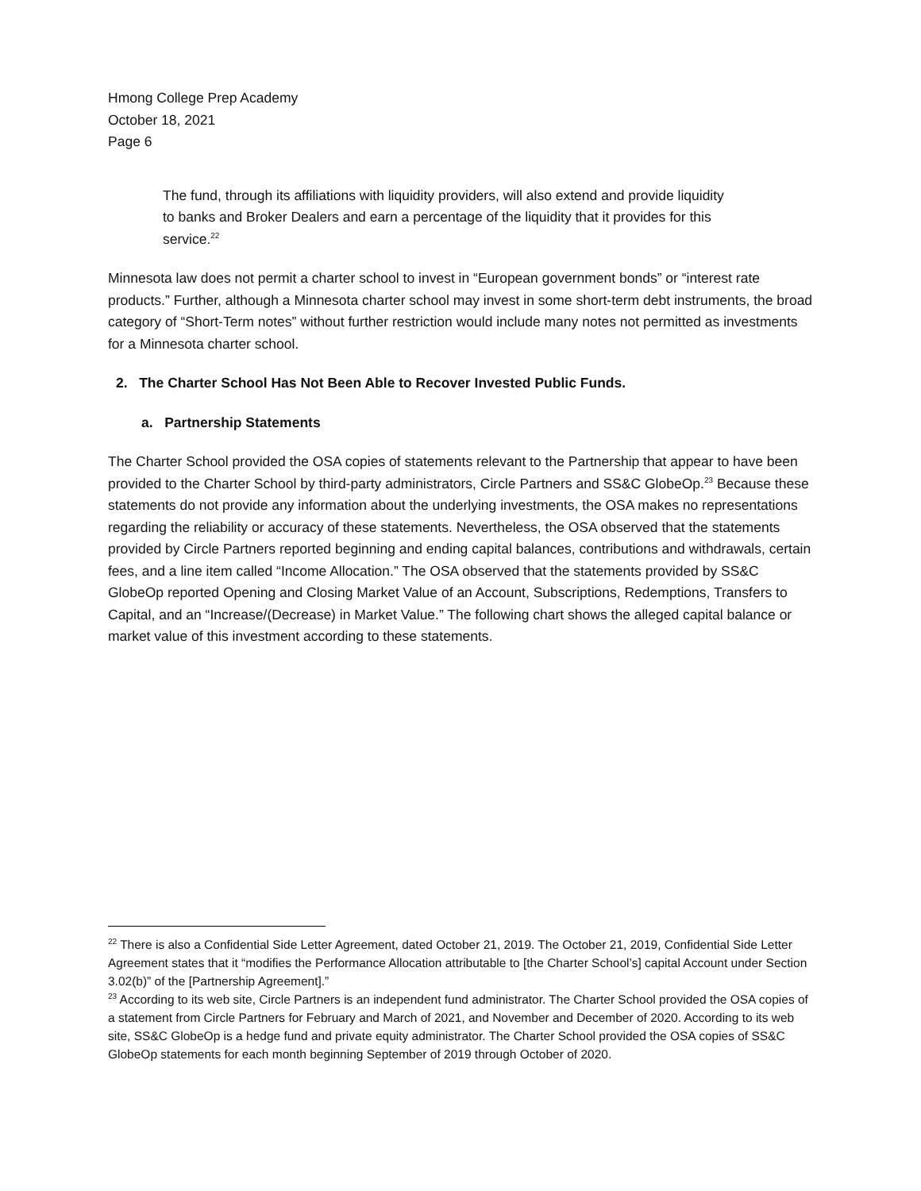Hmong College Prep Academy
October 18, 2021
Page 6
The fund, through its affiliations with liquidity providers, will also extend and provide liquidity to banks and Broker Dealers and earn a percentage of the liquidity that it provides for this service.<sup>22</sup>
Minnesota law does not permit a charter school to invest in “European government bonds” or “interest rate products.” Further, although a Minnesota charter school may invest in some short-term debt instruments, the broad category of “Short-Term notes” without further restriction would include many notes not permitted as investments for a Minnesota charter school.
2. The Charter School Has Not Been Able to Recover Invested Public Funds.
a. Partnership Statements
The Charter School provided the OSA copies of statements relevant to the Partnership that appear to have been provided to the Charter School by third-party administrators, Circle Partners and SS&C GlobeOp.<sup>23</sup> Because these statements do not provide any information about the underlying investments, the OSA makes no representations regarding the reliability or accuracy of these statements. Nevertheless, the OSA observed that the statements provided by Circle Partners reported beginning and ending capital balances, contributions and withdrawals, certain fees, and a line item called “Income Allocation.” The OSA observed that the statements provided by SS&C GlobeOp reported Opening and Closing Market Value of an Account, Subscriptions, Redemptions, Transfers to Capital, and an “Increase/(Decrease) in Market Value.” The following chart shows the alleged capital balance or market value of this investment according to these statements.
<sup>22</sup> There is also a Confidential Side Letter Agreement, dated October 21, 2019. The October 21, 2019, Confidential Side Letter Agreement states that it “modifies the Performance Allocation attributable to [the Charter School’s] capital Account under Section 3.02(b)” of the [Partnership Agreement].”
<sup>23</sup> According to its web site, Circle Partners is an independent fund administrator. The Charter School provided the OSA copies of a statement from Circle Partners for February and March of 2021, and November and December of 2020. According to its web site, SS&C GlobeOp is a hedge fund and private equity administrator. The Charter School provided the OSA copies of SS&C GlobeOp statements for each month beginning September of 2019 through October of 2020.